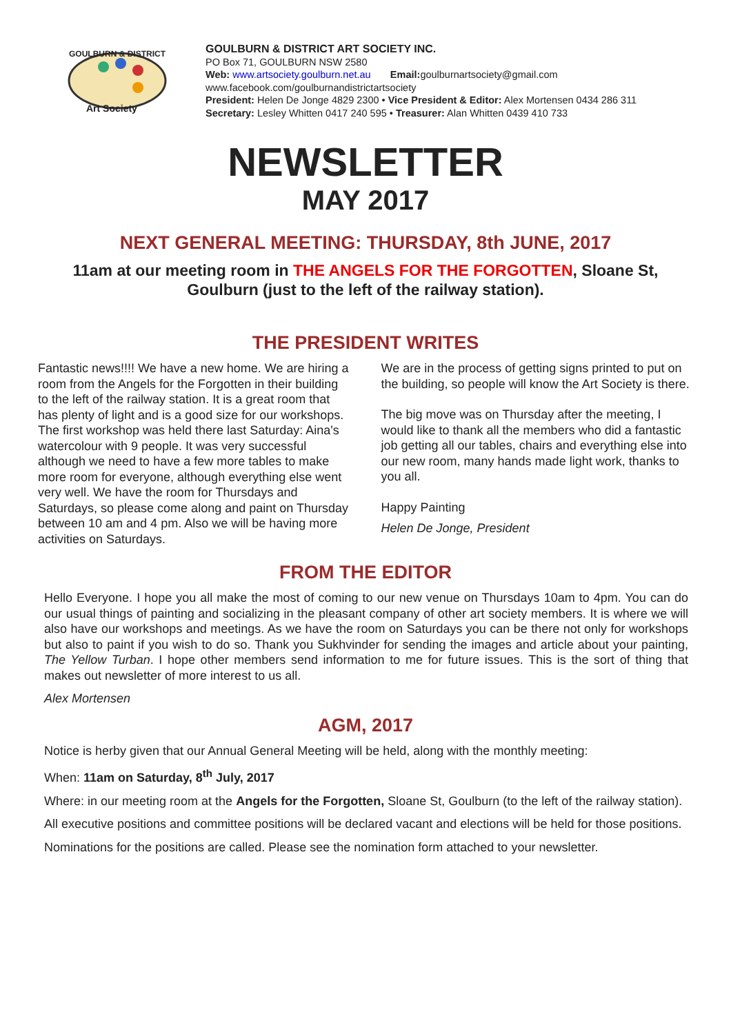GOULBURN & DISTRICT
Art Society
GOULBURN & DISTRICT ART SOCIETY INC.
PO Box 71, GOULBURN NSW 2580
Web: www.artsociety.goulburn.net.au Email: goulburnartsociety@gmail.com
www.facebook.com/goulburnandistrictartsociety
President: Helen De Jonge 4829 2300 • Vice President & Editor: Alex Mortensen 0434 286 311
Secretary: Lesley Whitten 0417 240 595 • Treasurer: Alan Whitten 0439 410 733
NEWSLETTER
MAY 2017
NEXT GENERAL MEETING: THURSDAY, 8th JUNE, 2017
11am at our meeting room in THE ANGELS FOR THE FORGOTTEN, Sloane St, Goulburn (just to the left of the railway station).
THE PRESIDENT WRITES
Fantastic news!!!! We have a new home. We are hiring a room from the Angels for the Forgotten in their building to the left of the railway station. It is a great room that has plenty of light and is a good size for our workshops. The first workshop was held there last Saturday: Aina's watercolour with 9 people. It was very successful although we need to have a few more tables to make more room for everyone, although everything else went very well. We have the room for Thursdays and Saturdays, so please come along and paint on Thursday between 10 am and 4 pm. Also we will be having more activities on Saturdays.
We are in the process of getting signs printed to put on the building, so people will know the Art Society is there.
The big move was on Thursday after the meeting, I would like to thank all the members who did a fantastic job getting all our tables, chairs and everything else into our new room, many hands made light work, thanks to you all.
Happy Painting
Helen De Jonge, President
FROM THE EDITOR
Hello Everyone. I hope you all make the most of coming to our new venue on Thursdays 10am to 4pm. You can do our usual things of painting and socializing in the pleasant company of other art society members. It is where we will also have our workshops and meetings. As we have the room on Saturdays you can be there not only for workshops but also to paint if you wish to do so. Thank you Sukhvinder for sending the images and article about your painting, The Yellow Turban. I hope other members send information to me for future issues. This is the sort of thing that makes out newsletter of more interest to us all.
Alex Mortensen
AGM, 2017
Notice is herby given that our Annual General Meeting will be held, along with the monthly meeting:
When: 11am on Saturday, 8<sup>th</sup> July, 2017
Where: in our meeting room at the Angels for the Forgotten, Sloane St, Goulburn (to the left of the railway station).
All executive positions and committee positions will be declared vacant and elections will be held for those positions.
Nominations for the positions are called. Please see the nomination form attached to your newsletter.